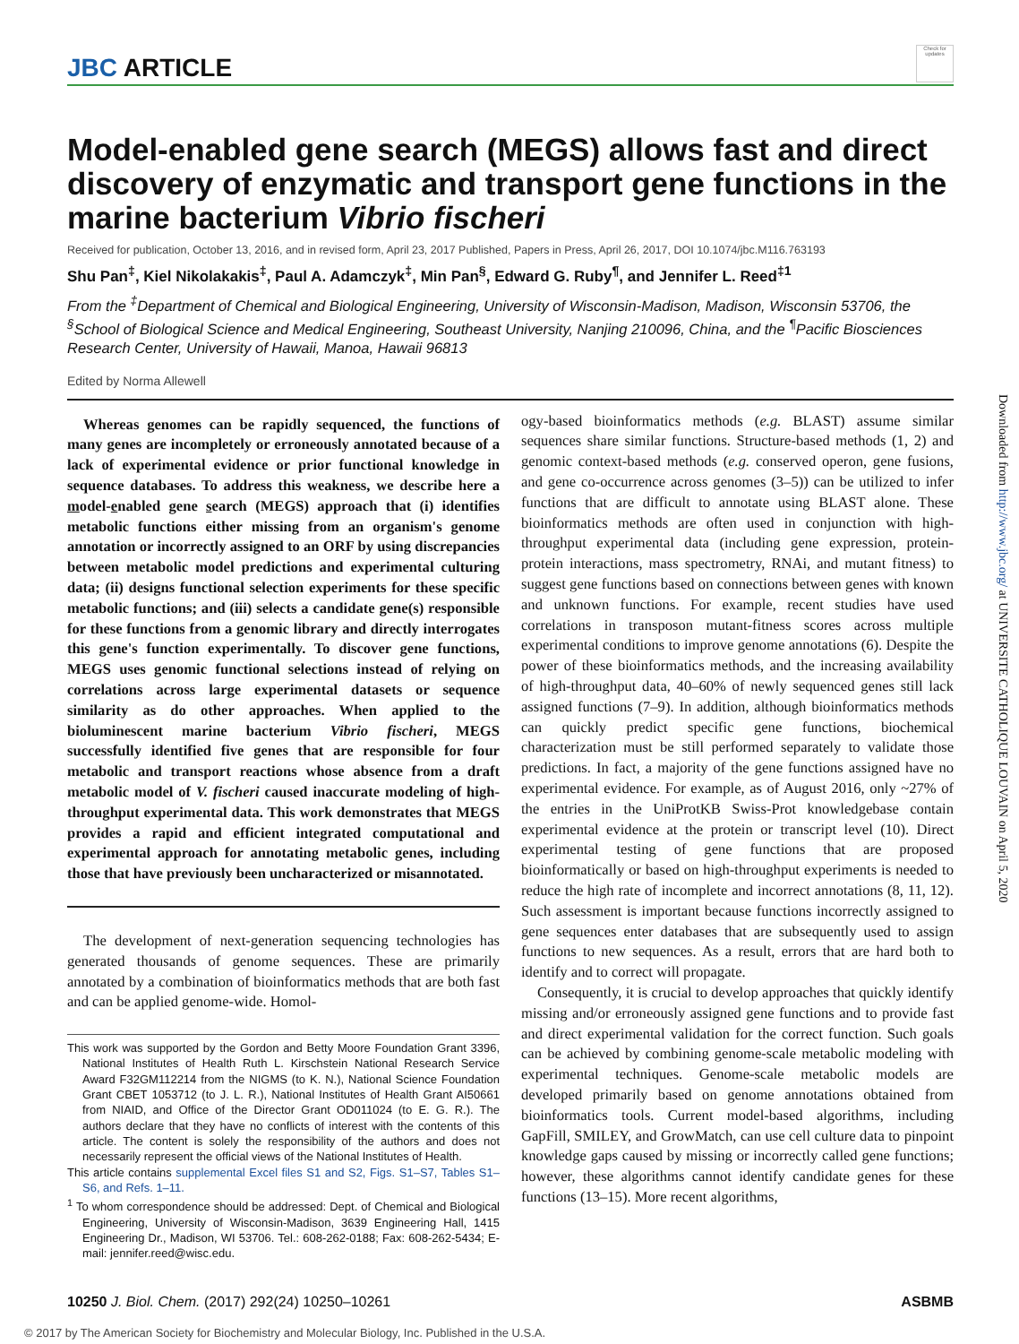JBC ARTICLE
Check for updates
Model-enabled gene search (MEGS) allows fast and direct discovery of enzymatic and transport gene functions in the marine bacterium Vibrio fischeri
Received for publication, October 13, 2016, and in revised form, April 23, 2017 Published, Papers in Press, April 26, 2017, DOI 10.1074/jbc.M116.763193
Shu Pan<sup>‡</sup>, Kiel Nikolakakis<sup>‡</sup>, Paul A. Adamczyk<sup>‡</sup>, Min Pan<sup>§</sup>, Edward G. Ruby<sup>¶</sup>, and Jennifer L. Reed<sup>‡1</sup>
From the <sup>‡</sup>Department of Chemical and Biological Engineering, University of Wisconsin-Madison, Madison, Wisconsin 53706, the <sup>§</sup>School of Biological Science and Medical Engineering, Southeast University, Nanjing 210096, China, and the <sup>¶</sup>Pacific Biosciences Research Center, University of Hawaii, Manoa, Hawaii 96813
Edited by Norma Allewell
Whereas genomes can be rapidly sequenced, the functions of many genes are incompletely or erroneously annotated because of a lack of experimental evidence or prior functional knowledge in sequence databases. To address this weakness, we describe here a model-enabled gene search (MEGS) approach that (i) identifies metabolic functions either missing from an organism's genome annotation or incorrectly assigned to an ORF by using discrepancies between metabolic model predictions and experimental culturing data; (ii) designs functional selection experiments for these specific metabolic functions; and (iii) selects a candidate gene(s) responsible for these functions from a genomic library and directly interrogates this gene's function experimentally. To discover gene functions, MEGS uses genomic functional selections instead of relying on correlations across large experimental datasets or sequence similarity as do other approaches. When applied to the bioluminescent marine bacterium Vibrio fischeri, MEGS successfully identified five genes that are responsible for four metabolic and transport reactions whose absence from a draft metabolic model of V. fischeri caused inaccurate modeling of high-throughput experimental data. This work demonstrates that MEGS provides a rapid and efficient integrated computational and experimental approach for annotating metabolic genes, including those that have previously been uncharacterized or misannotated.
The development of next-generation sequencing technologies has generated thousands of genome sequences. These are primarily annotated by a combination of bioinformatics methods that are both fast and can be applied genome-wide. Homol-
This work was supported by the Gordon and Betty Moore Foundation Grant 3396, National Institutes of Health Ruth L. Kirschstein National Research Service Award F32GM112214 from the NIGMS (to K. N.), National Science Foundation Grant CBET 1053712 (to J. L. R.), National Institutes of Health Grant AI50661 from NIAID, and Office of the Director Grant OD011024 (to E. G. R.). The authors declare that they have no conflicts of interest with the contents of this article. The content is solely the responsibility of the authors and does not necessarily represent the official views of the National Institutes of Health.
This article contains supplemental Excel files S1 and S2, Figs. S1–S7, Tables S1–S6, and Refs. 1–11.
<sup>1</sup> To whom correspondence should be addressed: Dept. of Chemical and Biological Engineering, University of Wisconsin-Madison, 3639 Engineering Hall, 1415 Engineering Dr., Madison, WI 53706. Tel.: 608-262-0188; Fax: 608-262-5434; E-mail: jennifer.reed@wisc.edu.
ogy-based bioinformatics methods (e.g. BLAST) assume similar sequences share similar functions. Structure-based methods (1, 2) and genomic context-based methods (e.g. conserved operon, gene fusions, and gene co-occurrence across genomes (3–5)) can be utilized to infer functions that are difficult to annotate using BLAST alone. These bioinformatics methods are often used in conjunction with high-throughput experimental data (including gene expression, protein-protein interactions, mass spectrometry, RNAi, and mutant fitness) to suggest gene functions based on connections between genes with known and unknown functions. For example, recent studies have used correlations in transposon mutant-fitness scores across multiple experimental conditions to improve genome annotations (6). Despite the power of these bioinformatics methods, and the increasing availability of high-throughput data, 40–60% of newly sequenced genes still lack assigned functions (7–9). In addition, although bioinformatics methods can quickly predict specific gene functions, biochemical characterization must be still performed separately to validate those predictions. In fact, a majority of the gene functions assigned have no experimental evidence. For example, as of August 2016, only ~27% of the entries in the UniProtKB Swiss-Prot knowledgebase contain experimental evidence at the protein or transcript level (10). Direct experimental testing of gene functions that are proposed bioinformatically or based on high-throughput experiments is needed to reduce the high rate of incomplete and incorrect annotations (8, 11, 12). Such assessment is important because functions incorrectly assigned to gene sequences enter databases that are subsequently used to assign functions to new sequences. As a result, errors that are hard both to identify and to correct will propagate.
Consequently, it is crucial to develop approaches that quickly identify missing and/or erroneously assigned gene functions and to provide fast and direct experimental validation for the correct function. Such goals can be achieved by combining genome-scale metabolic modeling with experimental techniques. Genome-scale metabolic models are developed primarily based on genome annotations obtained from bioinformatics tools. Current model-based algorithms, including GapFill, SMILEY, and GrowMatch, can use cell culture data to pinpoint knowledge gaps caused by missing or incorrectly called gene functions; however, these algorithms cannot identify candidate genes for these functions (13–15). More recent algorithms,
10250 J. Biol. Chem. (2017) 292(24) 10250–10261 ASBMB
Downloaded from http://www.jbc.org/ at UNIVERSITE CATHOLIQUE LOUVAIN on April 5, 2020
© 2017 by The American Society for Biochemistry and Molecular Biology, Inc. Published in the U.S.A.